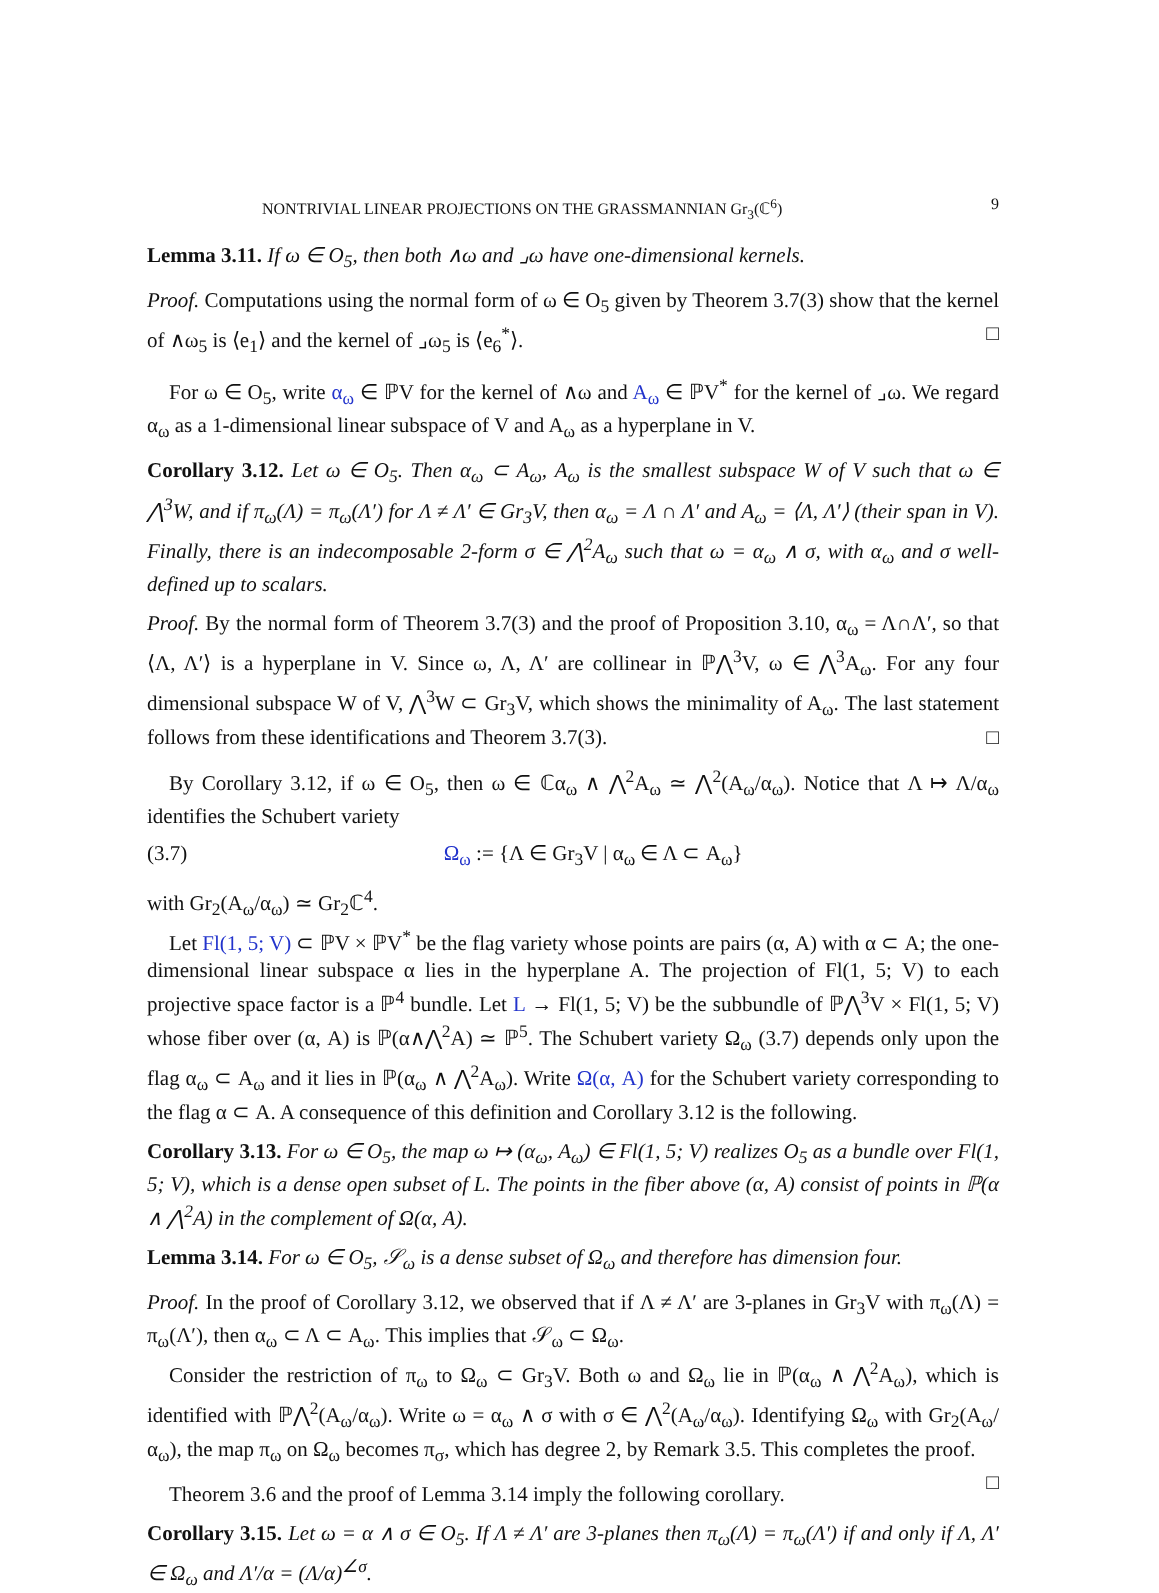NONTRIVIAL LINEAR PROJECTIONS ON THE GRASSMANNIAN Gr<sub>3</sub>(ℂ<sup>6</sup>) 9
Lemma 3.11. If ω ∈ O<sub>5</sub>, then both ∧ω and ⌟ω have one-dimensional kernels.
Proof. Computations using the normal form of ω ∈ O<sub>5</sub> given by Theorem 3.7(3) show that the kernel of ∧ω<sub>5</sub> is ⟨e<sub>1</sub>⟩ and the kernel of ⌟ω<sub>5</sub> is ⟨e<sub>6</sub><sup>*</sup>⟩. □
For ω ∈ O<sub>5</sub>, write α<sub>ω</sub> ∈ ℙV for the kernel of ∧ω and A<sub>ω</sub> ∈ ℙV<sup>*</sup> for the kernel of ⌟ω. We regard α<sub>ω</sub> as a 1-dimensional linear subspace of V and A<sub>ω</sub> as a hyperplane in V.
Corollary 3.12. Let ω ∈ O<sub>5</sub>. Then α<sub>ω</sub> ⊂ A<sub>ω</sub>, A<sub>ω</sub> is the smallest subspace W of V such that ω ∈ ⋀<sup>3</sup>W, and if π<sub>ω</sub>(Λ) = π<sub>ω</sub>(Λ′) for Λ ≠ Λ′ ∈ Gr<sub>3</sub>V, then α<sub>ω</sub> = Λ ∩ Λ′ and A<sub>ω</sub> = ⟨Λ, Λ′⟩ (their span in V). Finally, there is an indecomposable 2-form σ ∈ ⋀<sup>2</sup>A<sub>ω</sub> such that ω = α<sub>ω</sub> ∧ σ, with α<sub>ω</sub> and σ well-defined up to scalars.
Proof. By the normal form of Theorem 3.7(3) and the proof of Proposition 3.10, α<sub>ω</sub> = Λ∩Λ′, so that ⟨Λ, Λ′⟩ is a hyperplane in V. Since ω, Λ, Λ′ are collinear in ℙ⋀<sup>3</sup>V, ω ∈ ⋀<sup>3</sup>A<sub>ω</sub>. For any four dimensional subspace W of V, ⋀<sup>3</sup>W ⊂ Gr<sub>3</sub>V, which shows the minimality of A<sub>ω</sub>. The last statement follows from these identifications and Theorem 3.7(3). □
By Corollary 3.12, if ω ∈ O<sub>5</sub>, then ω ∈ ℂα<sub>ω</sub> ∧ ⋀<sup>2</sup>A<sub>ω</sub> ≃ ⋀<sup>2</sup>(A<sub>ω</sub>/α<sub>ω</sub>). Notice that Λ ↦ Λ/α<sub>ω</sub> identifies the Schubert variety
(3.7) Ω<sub>ω</sub> := {Λ ∈ Gr<sub>3</sub>V | α<sub>ω</sub> ∈ Λ ⊂ A<sub>ω</sub>}
with Gr<sub>2</sub>(A<sub>ω</sub>/α<sub>ω</sub>) ≃ Gr<sub>2</sub>ℂ<sup>4</sup>.
Let Fl(1, 5; V) ⊂ ℙV × ℙV<sup>*</sup> be the flag variety whose points are pairs (α, A) with α ⊂ A; the one-dimensional linear subspace α lies in the hyperplane A. The projection of Fl(1, 5; V) to each projective space factor is a ℙ<sup>4</sup> bundle. Let L → Fl(1, 5; V) be the subbundle of ℙ⋀<sup>3</sup>V × Fl(1, 5; V) whose fiber over (α, A) is ℙ(α∧⋀<sup>2</sup>A) ≃ ℙ<sup>5</sup>. The Schubert variety Ω<sub>ω</sub> (3.7) depends only upon the flag α<sub>ω</sub> ⊂ A<sub>ω</sub> and it lies in ℙ(α<sub>ω</sub> ∧ ⋀<sup>2</sup>A<sub>ω</sub>). Write Ω(α, A) for the Schubert variety corresponding to the flag α ⊂ A. A consequence of this definition and Corollary 3.12 is the following.
Corollary 3.13. For ω ∈ O<sub>5</sub>, the map ω ↦ (α<sub>ω</sub>, A<sub>ω</sub>) ∈ Fl(1, 5; V) realizes O<sub>5</sub> as a bundle over Fl(1, 5; V), which is a dense open subset of L. The points in the fiber above (α, A) consist of points in ℙ(α ∧ ⋀<sup>2</sup>A) in the complement of Ω(α, A).
Lemma 3.14. For ω ∈ O<sub>5</sub>, 𝒮<sub>ω</sub> is a dense subset of Ω<sub>ω</sub> and therefore has dimension four.
Proof. In the proof of Corollary 3.12, we observed that if Λ ≠ Λ′ are 3-planes in Gr<sub>3</sub>V with π<sub>ω</sub>(Λ) = π<sub>ω</sub>(Λ′), then α<sub>ω</sub> ⊂ Λ ⊂ A<sub>ω</sub>. This implies that 𝒮<sub>ω</sub> ⊂ Ω<sub>ω</sub>.
Consider the restriction of π<sub>ω</sub> to Ω<sub>ω</sub> ⊂ Gr<sub>3</sub>V. Both ω and Ω<sub>ω</sub> lie in ℙ(α<sub>ω</sub> ∧ ⋀<sup>2</sup>A<sub>ω</sub>), which is identified with ℙ⋀<sup>2</sup>(A<sub>ω</sub>/α<sub>ω</sub>). Write ω = α<sub>ω</sub> ∧ σ with σ ∈ ⋀<sup>2</sup>(A<sub>ω</sub>/α<sub>ω</sub>). Identifying Ω<sub>ω</sub> with Gr<sub>2</sub>(A<sub>ω</sub>/α<sub>ω</sub>), the map π<sub>ω</sub> on Ω<sub>ω</sub> becomes π<sub>σ</sub>, which has degree 2, by Remark 3.5. This completes the proof. □
Theorem 3.6 and the proof of Lemma 3.14 imply the following corollary.
Corollary 3.15. Let ω = α ∧ σ ∈ O<sub>5</sub>. If Λ ≠ Λ′ are 3-planes then π<sub>ω</sub>(Λ) = π<sub>ω</sub>(Λ′) if and only if Λ, Λ′ ∈ Ω<sub>ω</sub> and Λ′/α = (Λ/α)<sup>∠σ</sup>.